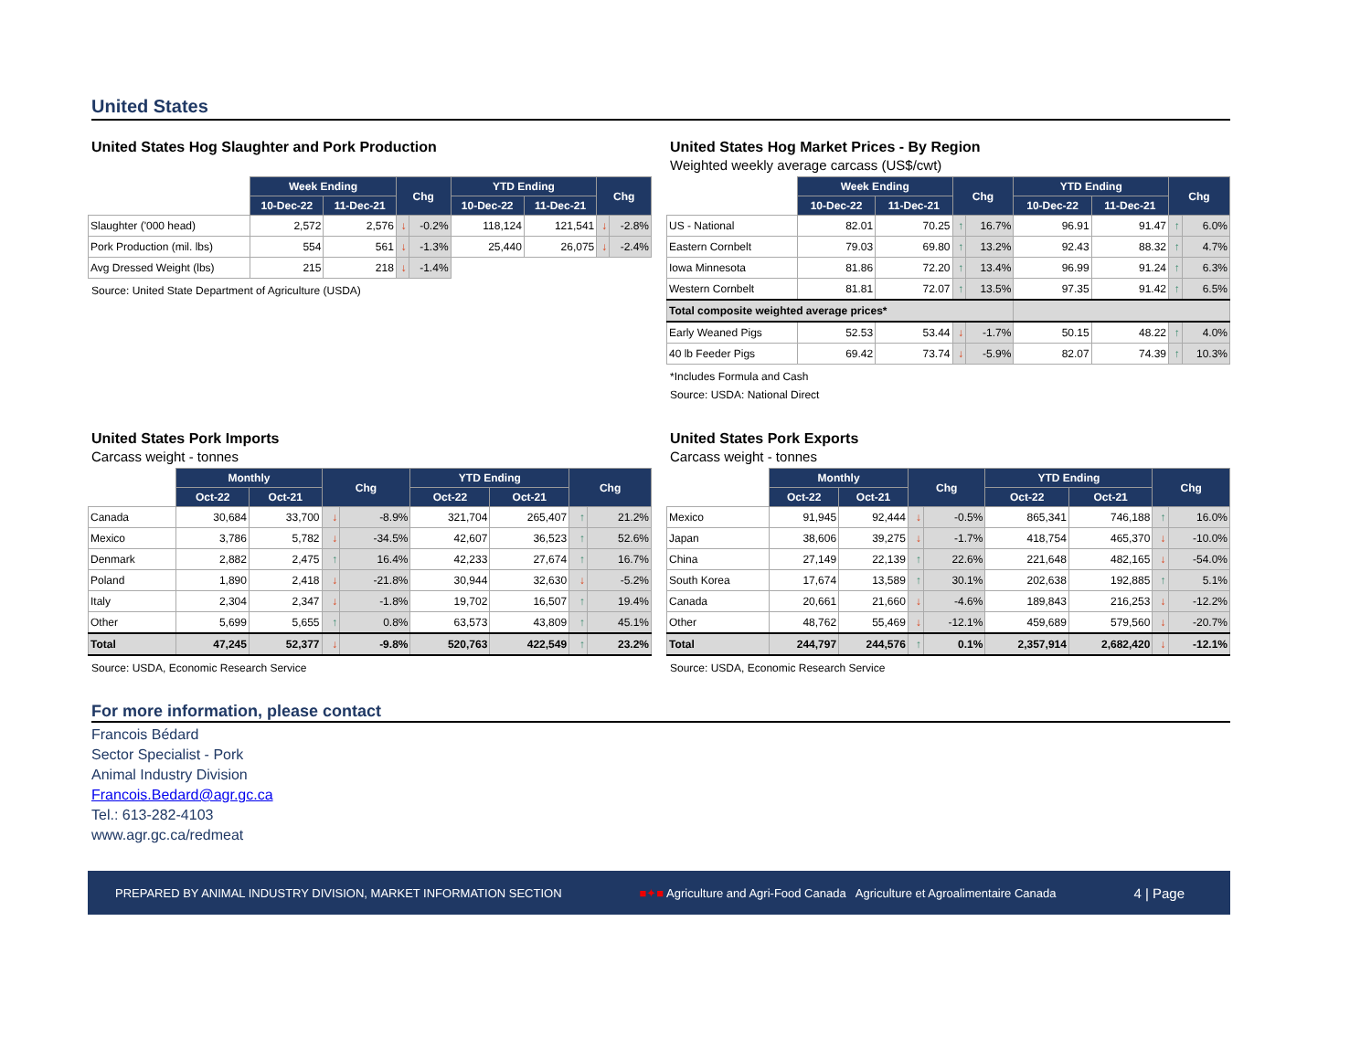United States
United States Hog Slaughter and Pork Production
| | Week Ending | | Chg | | YTD Ending | | Chg | |
| | 10-Dec-22 | 11-Dec-21 | | | 10-Dec-22 | 11-Dec-21 | | |
| Slaughter ('000 head) | 2,572 | 2,576 | ↓ | -0.2% | 118,124 | 121,541 | ↓ | -2.8% |
| Pork Production (mil. lbs) | 554 | 561 | ↓ | -1.3% | 25,440 | 26,075 | ↓ | -2.4% |
| Avg Dressed Weight (lbs) | 215 | 218 | ↓ | -1.4% | | | | |
Source: United State Department of Agriculture (USDA)
United States Hog Market Prices - By Region
Weighted weekly average carcass (US$/cwt)
| | Week Ending | | Chg | | YTD Ending | | Chg | |
| | 10-Dec-22 | 11-Dec-21 | | | 10-Dec-22 | 11-Dec-21 | | |
| US - National | 82.01 | 70.25 | ↑ | 16.7% | 96.91 | 91.47 | ↑ | 6.0% |
| Eastern Cornbelt | 79.03 | 69.80 | ↑ | 13.2% | 92.43 | 88.32 | ↑ | 4.7% |
| Iowa Minnesota | 81.86 | 72.20 | ↑ | 13.4% | 96.99 | 91.24 | ↑ | 6.3% |
| Western Cornbelt | 81.81 | 72.07 | ↑ | 13.5% | 97.35 | 91.42 | ↑ | 6.5% |
| Total composite weighted average prices* | | | | | | | | |
| Early Weaned Pigs | 52.53 | 53.44 | ↓ | -1.7% | 50.15 | 48.22 | ↑ | 4.0% |
| 40 lb Feeder Pigs | 69.42 | 73.74 | ↓ | -5.9% | 82.07 | 74.39 | ↑ | 10.3% |
*Includes Formula and Cash
Source: USDA: National Direct
United States Pork Imports
Carcass weight - tonnes
| | Monthly | | Chg | | YTD Ending | | Chg | |
| | Oct-22 | Oct-21 | | | Oct-22 | Oct-21 | | |
| Canada | 30,684 | 33,700 | ↓ | -8.9% | 321,704 | 265,407 | ↑ | 21.2% |
| Mexico | 3,786 | 5,782 | ↓ | -34.5% | 42,607 | 36,523 | ↑ | 52.6% |
| Denmark | 2,882 | 2,475 | ↑ | 16.4% | 42,233 | 27,674 | ↑ | 16.7% |
| Poland | 1,890 | 2,418 | ↓ | -21.8% | 30,944 | 32,630 | ↓ | -5.2% |
| Italy | 2,304 | 2,347 | ↓ | -1.8% | 19,702 | 16,507 | ↑ | 19.4% |
| Other | 5,699 | 5,655 | ↑ | 0.8% | 63,573 | 43,809 | ↑ | 45.1% |
| Total | 47,245 | 52,377 | ↓ | -9.8% | 520,763 | 422,549 | ↑ | 23.2% |
Source: USDA, Economic Research Service
United States Pork Exports
Carcass weight - tonnes
| | Monthly | | Chg | | YTD Ending | | Chg | |
| | Oct-22 | Oct-21 | | | Oct-22 | Oct-21 | | |
| Mexico | 91,945 | 92,444 | ↓ | -0.5% | 865,341 | 746,188 | ↑ | 16.0% |
| Japan | 38,606 | 39,275 | ↓ | -1.7% | 418,754 | 465,370 | ↓ | -10.0% |
| China | 27,149 | 22,139 | ↑ | 22.6% | 221,648 | 482,165 | ↓ | -54.0% |
| South Korea | 17,674 | 13,589 | ↑ | 30.1% | 202,638 | 192,885 | ↑ | 5.1% |
| Canada | 20,661 | 21,660 | ↓ | -4.6% | 189,843 | 216,253 | ↓ | -12.2% |
| Other | 48,762 | 55,469 | ↓ | -12.1% | 459,689 | 579,560 | ↓ | -20.7% |
| Total | 244,797 | 244,576 | ↑ | 0.1% | 2,357,914 | 2,682,420 | ↓ | -12.1% |
Source: USDA, Economic Research Service
For more information, please contact
Francois Bédard
Sector Specialist - Pork
Animal Industry Division
Francois.Bedard@agr.gc.ca
Tel.: 613-282-4103
www.agr.gc.ca/redmeat
PREPARED BY ANIMAL INDUSTRY DIVISION, MARKET INFORMATION SECTION ■✦■ Agriculture and Agri-Food Canada Agriculture et Agroalimentaire Canada 4 | Page